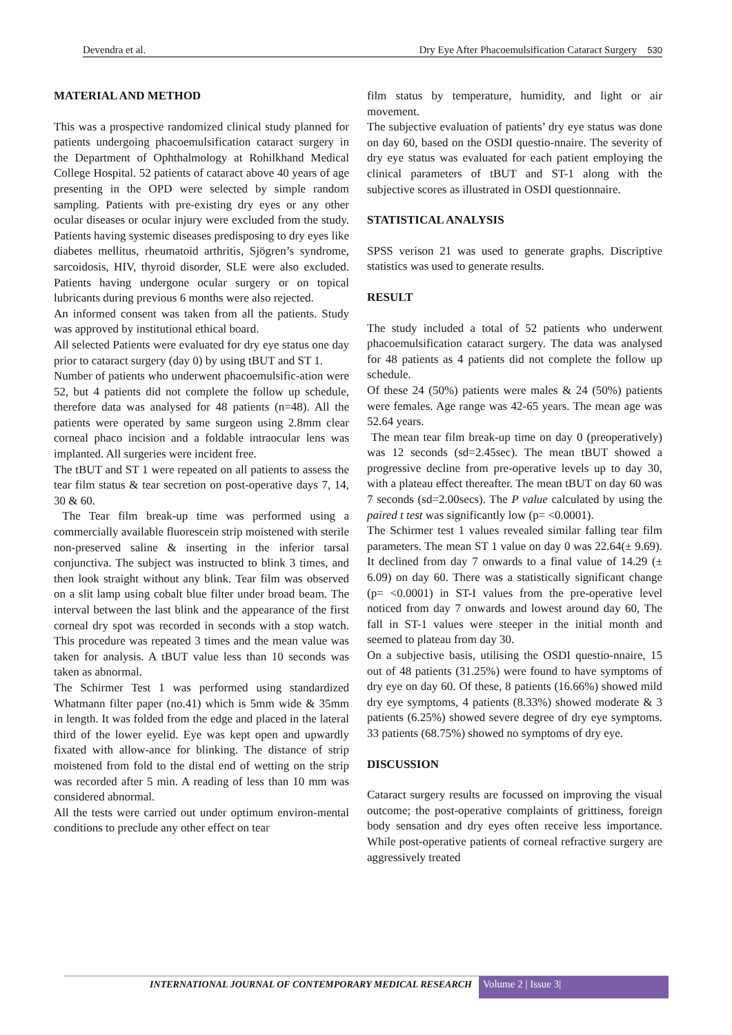Devendra et al. Dry Eye After Phacoemulsification Cataract Surgery 530
MATERIAL AND METHOD
This was a prospective randomized clinical study planned for patients undergoing phacoemulsification cataract surgery in the Department of Ophthalmology at Rohilkhand Medical College Hospital. 52 patients of cataract above 40 years of age presenting in the OPD were selected by simple random sampling. Patients with pre-existing dry eyes or any other ocular diseases or ocular injury were excluded from the study. Patients having systemic diseases predisposing to dry eyes like diabetes mellitus, rheumatoid arthritis, Sjögren’s syndrome, sarcoidosis, HIV, thyroid disorder, SLE were also excluded. Patients having undergone ocular surgery or on topical lubricants during previous 6 months were also rejected.
An informed consent was taken from all the patients. Study was approved by institutional ethical board.
All selected Patients were evaluated for dry eye status one day prior to cataract surgery (day 0) by using tBUT and ST 1.
Number of patients who underwent phacoemulsific-ation were 52, but 4 patients did not complete the follow up schedule, therefore data was analysed for 48 patients (n=48). All the patients were operated by same surgeon using 2.8mm clear corneal phaco incision and a foldable intraocular lens was implanted. All surgeries were incident free.
The tBUT and ST 1 were repeated on all patients to assess the tear film status & tear secretion on post-operative days 7, 14, 30 & 60.
The Tear film break-up time was performed using a commercially available fluorescein strip moistened with sterile non-preserved saline & inserting in the inferior tarsal conjunctiva. The subject was instructed to blink 3 times, and then look straight without any blink. Tear film was observed on a slit lamp using cobalt blue filter under broad beam. The interval between the last blink and the appearance of the first corneal dry spot was recorded in seconds with a stop watch. This procedure was repeated 3 times and the mean value was taken for analysis. A tBUT value less than 10 seconds was taken as abnormal.
The Schirmer Test 1 was performed using standardized Whatmann filter paper (no.41) which is 5mm wide & 35mm in length. It was folded from the edge and placed in the lateral third of the lower eyelid. Eye was kept open and upwardly fixated with allow-ance for blinking. The distance of strip moistened from fold to the distal end of wetting on the strip was recorded after 5 min. A reading of less than 10 mm was considered abnormal.
All the tests were carried out under optimum environ-mental conditions to preclude any other effect on tear
film status by temperature, humidity, and light or air movement.
The subjective evaluation of patients’ dry eye status was done on day 60, based on the OSDI questio-nnaire. The severity of dry eye status was evaluated for each patient employing the clinical parameters of tBUT and ST-1 along with the subjective scores as illustrated in OSDI questionnaire.
STATISTICAL ANALYSIS
SPSS verison 21 was used to generate graphs. Discriptive statistics was used to generate results.
RESULT
The study included a total of 52 patients who underwent phacoemulsification cataract surgery. The data was analysed for 48 patients as 4 patients did not complete the follow up schedule.
Of these 24 (50%) patients were males & 24 (50%) patients were females. Age range was 42-65 years. The mean age was 52.64 years.
The mean tear film break-up time on day 0 (preoperatively) was 12 seconds (sd=2.45sec). The mean tBUT showed a progressive decline from pre-operative levels up to day 30, with a plateau effect thereafter. The mean tBUT on day 60 was 7 seconds (sd=2.00secs). The P value calculated by using the paired t test was significantly low (p= <0.0001).
The Schirmer test 1 values revealed similar falling tear film parameters. The mean ST 1 value on day 0 was 22.64(± 9.69). It declined from day 7 onwards to a final value of 14.29 (± 6.09) on day 60. There was a statistically significant change (p= <0.0001) in ST-I values from the pre-operative level noticed from day 7 onwards and lowest around day 60, The fall in ST-1 values were steeper in the initial month and seemed to plateau from day 30.
On a subjective basis, utilising the OSDI questio-nnaire, 15 out of 48 patients (31.25%) were found to have symptoms of dry eye on day 60. Of these, 8 patients (16.66%) showed mild dry eye symptoms, 4 patients (8.33%) showed moderate & 3 patients (6.25%) showed severe degree of dry eye symptoms. 33 patients (68.75%) showed no symptoms of dry eye.
DISCUSSION
Cataract surgery results are focussed on improving the visual outcome; the post-operative complaints of grittiness, foreign body sensation and dry eyes often receive less importance. While post-operative patients of corneal refractive surgery are aggressively treated
INTERNATIONAL JOURNAL OF CONTEMPORARY MEDICAL RESEARCH
Volume 2 | Issue 3|